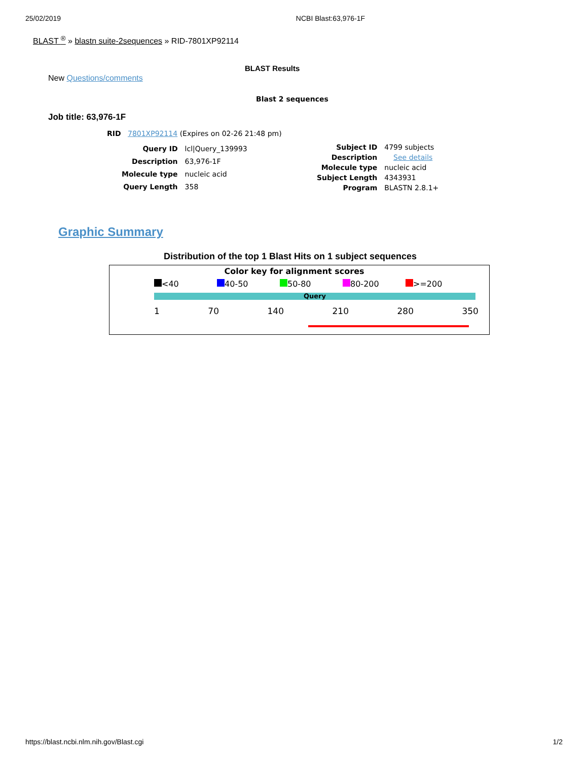25/02/2019 NCBI Blast:63,976-1F
BLAST <sup>®</sup> » blastn suite-2sequences » RID-7801XP92114
BLAST Results
New Questions/comments
Blast 2 sequences
Job title: 63,976-1F
RID 7801XP92114 (Expires on 02-26 21:48 pm)
| Query ID | lcl/Query_139993 |
| Description | 63,976-1F |
| Molecule type | nucleic acid |
| Query Length | 358 |
| Subject ID | 4799 subjects |
| Description | See details |
| Molecule type | nucleic acid |
| Subject Length | 4343931 |
| Program | BLASTN 2.8.1+ |
Graphic Summary
Distribution of the top 1 Blast Hits on 1 subject sequences
Color key for alignment scores
<40 40-50 50-80 80-200 >=200
Query
1 70 140 210 280 350
https://blast.ncbi.nlm.nih.gov/Blast.cgi 1/2